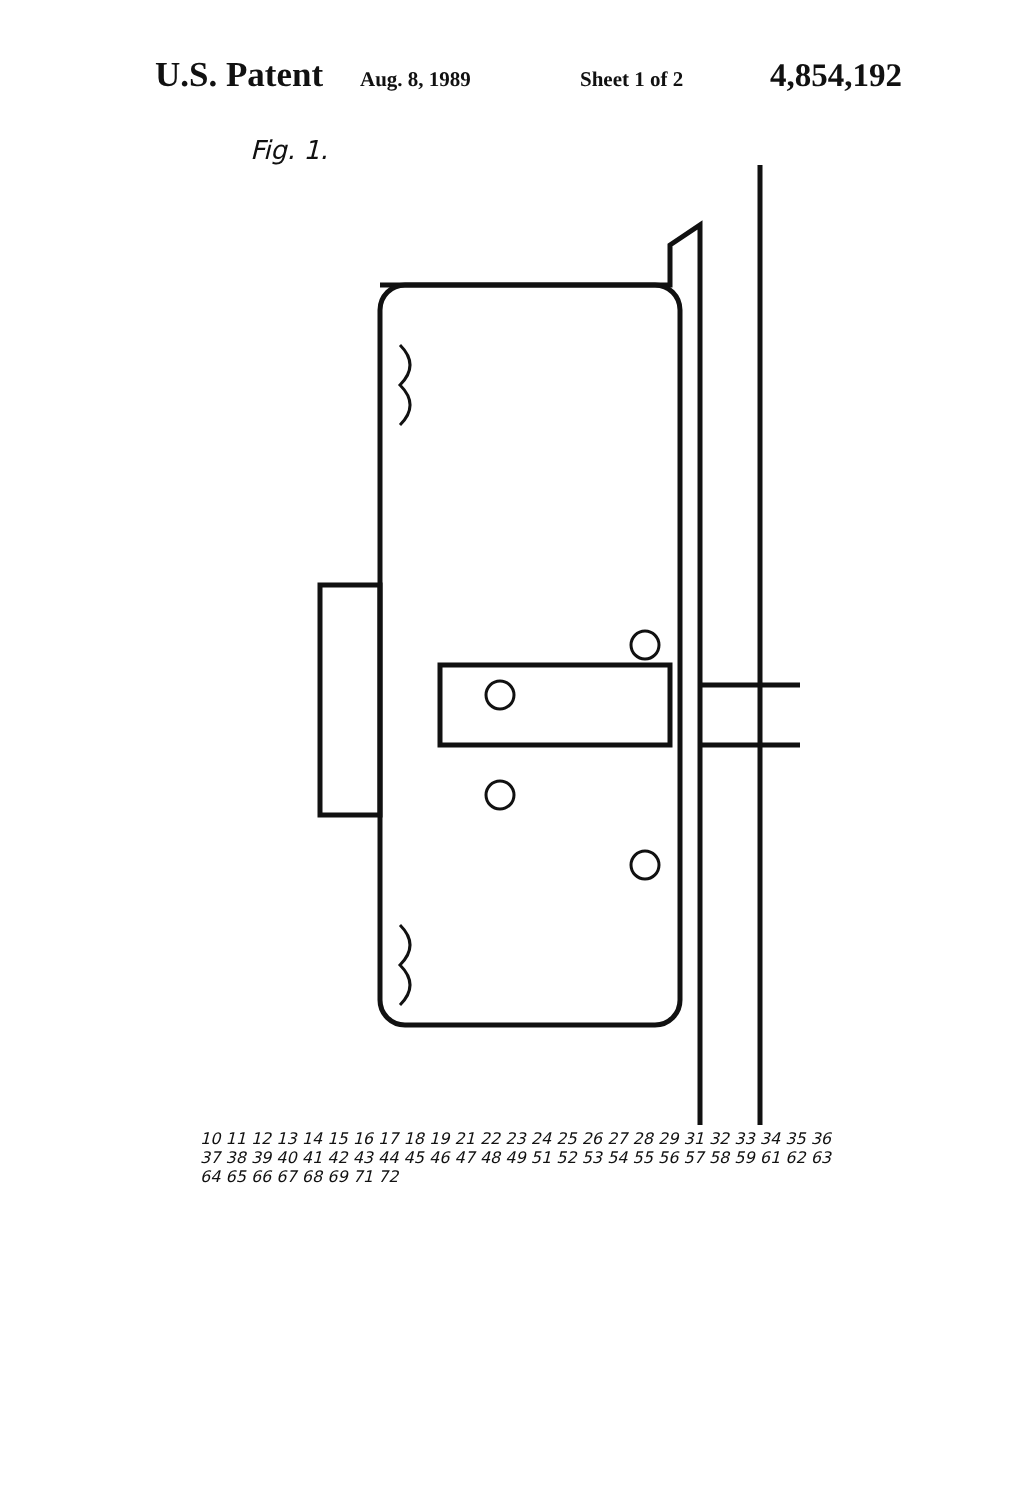U.S. Patent Aug. 8, 1989 Sheet 1 of 2 4,854,192
Fig. 1.
10 11 12 13 14 15 16 17 18 19 21 22 23 24 25 26 27 28 29 31 32 33 34 35 36 37 38 39 40 41 42 43 44 45 46 47 48 49 51 52 53 54 55 56 57 58 59 61 62 63 64 65 66 67 68 69 71 72